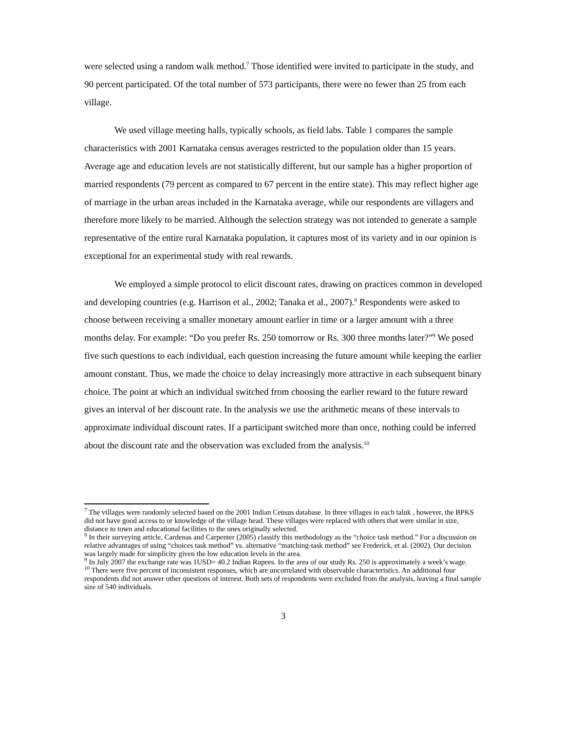were selected using a random walk method.<sup>7</sup> Those identified were invited to participate in the study, and 90 percent participated. Of the total number of 573 participants, there were no fewer than 25 from each village.
We used village meeting halls, typically schools, as field labs. Table 1 compares the sample characteristics with 2001 Karnataka census averages restricted to the population older than 15 years. Average age and education levels are not statistically different, but our sample has a higher proportion of married respondents (79 percent as compared to 67 percent in the entire state). This may reflect higher age of marriage in the urban areas included in the Karnataka average, while our respondents are villagers and therefore more likely to be married. Although the selection strategy was not intended to generate a sample representative of the entire rural Karnataka population, it captures most of its variety and in our opinion is exceptional for an experimental study with real rewards.
We employed a simple protocol to elicit discount rates, drawing on practices common in developed and developing countries (e.g. Harrison et al., 2002; Tanaka et al., 2007).<sup>8</sup> Respondents were asked to choose between receiving a smaller monetary amount earlier in time or a larger amount with a three months delay. For example: “Do you prefer Rs. 250 tomorrow or Rs. 300 three months later?”<sup>9</sup> We posed five such questions to each individual, each question increasing the future amount while keeping the earlier amount constant. Thus, we made the choice to delay increasingly more attractive in each subsequent binary choice. The point at which an individual switched from choosing the earlier reward to the future reward gives an interval of her discount rate. In the analysis we use the arithmetic means of these intervals to approximate individual discount rates. If a participant switched more than once, nothing could be inferred about the discount rate and the observation was excluded from the analysis.<sup>10</sup>
<sup>7</sup> The villages were randomly selected based on the 2001 Indian Census database. In three villages in each taluk , however, the BPKS did not have good access to or knowledge of the village head. These villages were replaced with others that were similar in size, distance to town and educational facilities to the ones originally selected.
<sup>8</sup> In their surveying article, Cardenas and Carpenter (2005) classify this methodology as the “choice task method.” For a discussion on relative advantages of using “choices task method” vs. alternative “matching-task method” see Frederick, et al. (2002). Our decision was largely made for simplicity given the low education levels in the area.
<sup>9</sup> In July 2007 the exchange rate was 1USD= 40.2 Indian Rupees. In the area of our study Rs. 250 is approximately a week’s wage.
<sup>10</sup> There were five percent of inconsistent responses, which are uncorrelated with observable characteristics. An additional four respondents did not answer other questions of interest. Both sets of respondents were excluded from the analysis, leaving a final sample size of 540 individuals.
3